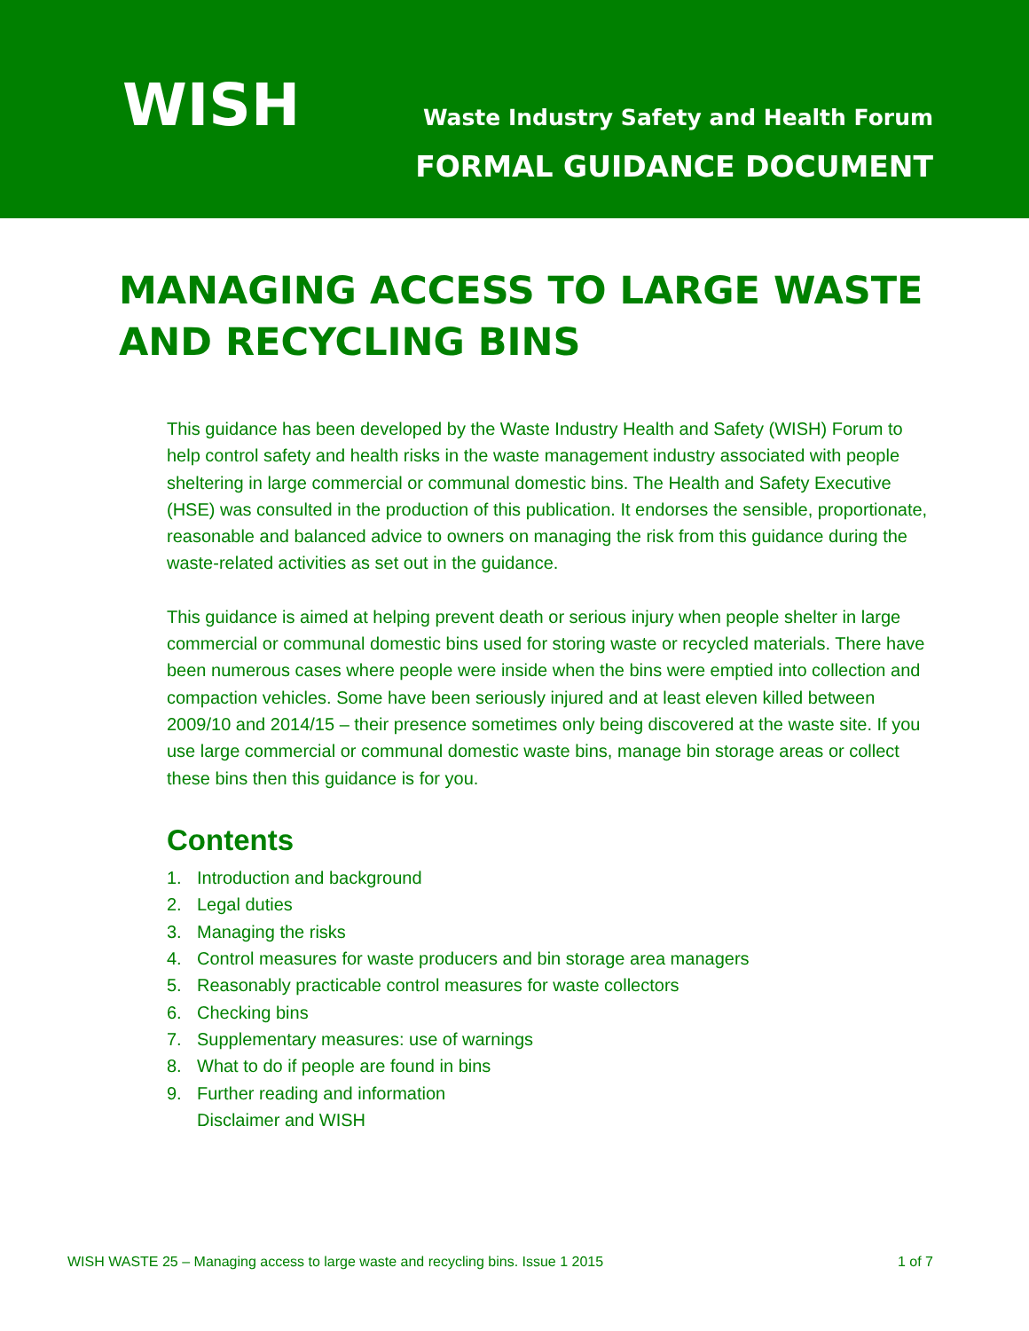WISH
Waste Industry Safety and Health Forum
FORMAL GUIDANCE DOCUMENT
MANAGING ACCESS TO LARGE WASTE AND RECYCLING BINS
This guidance has been developed by the Waste Industry Health and Safety (WISH) Forum to help control safety and health risks in the waste management industry associated with people sheltering in large commercial or communal domestic bins. The Health and Safety Executive (HSE) was consulted in the production of this publication. It endorses the sensible, proportionate, reasonable and balanced advice to owners on managing the risk from this guidance during the waste-related activities as set out in the guidance.
This guidance is aimed at helping prevent death or serious injury when people shelter in large commercial or communal domestic bins used for storing waste or recycled materials. There have been numerous cases where people were inside when the bins were emptied into collection and compaction vehicles. Some have been seriously injured and at least eleven killed between 2009/10 and 2014/15 – their presence sometimes only being discovered at the waste site. If you use large commercial or communal domestic waste bins, manage bin storage areas or collect these bins then this guidance is for you.
Contents
1. Introduction and background
2. Legal duties
3. Managing the risks
4. Control measures for waste producers and bin storage area managers
5. Reasonably practicable control measures for waste collectors
6. Checking bins
7. Supplementary measures: use of warnings
8. What to do if people are found in bins
9. Further reading and information
Disclaimer and WISH
WISH WASTE 25 – Managing access to large waste and recycling bins. Issue 1 2015 1 of 7